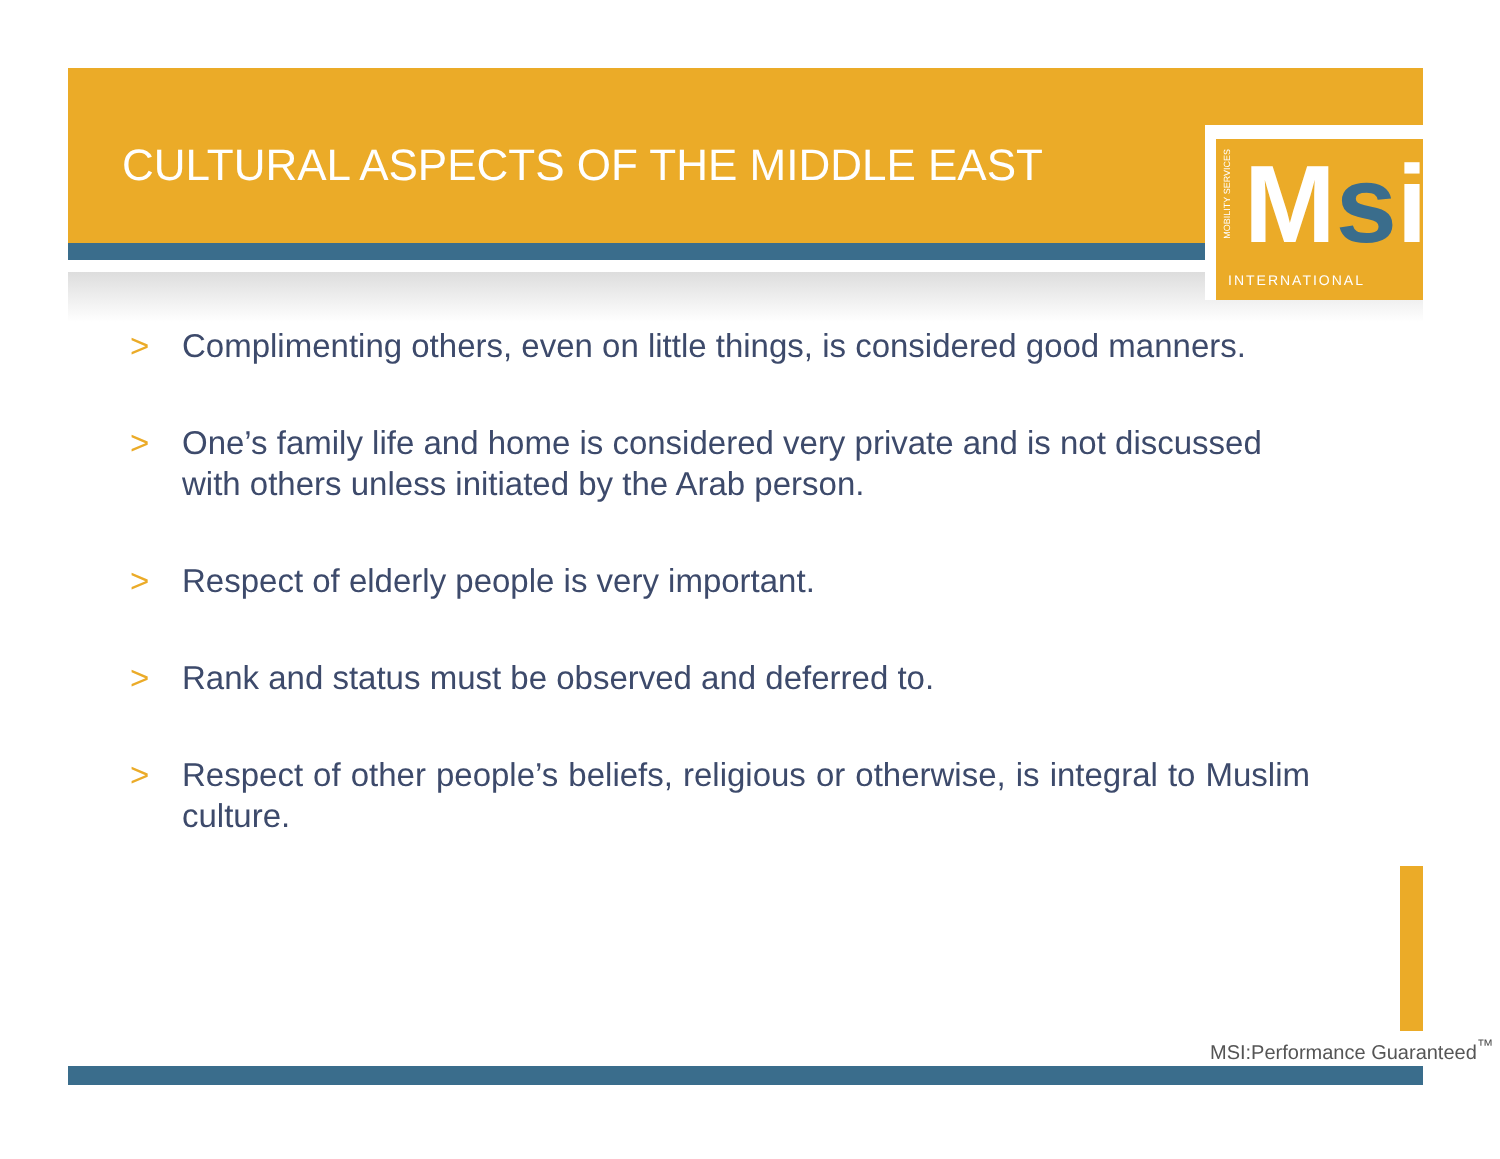CULTURAL ASPECTS OF THE MIDDLE EAST
MOBILITY SERVICES
Msi
INTERNATIONAL
> Complimenting others, even on little things, is considered good manners.
> One’s family life and home is considered very private and is not discussed with others unless initiated by the Arab person.
> Respect of elderly people is very important.
> Rank and status must be observed and deferred to.
> Respect of other people’s beliefs, religious or otherwise, is integral to Muslim culture.
MSI:Performance Guaranteed<sup>™</sup>